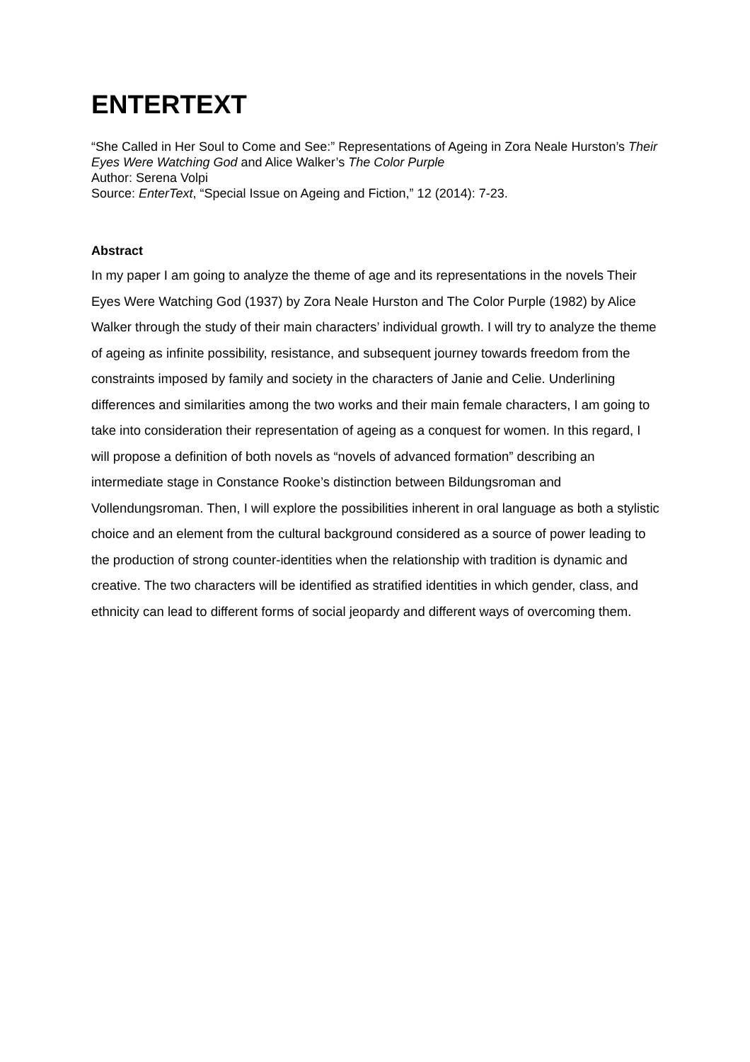ENTERTEXT
“She Called in Her Soul to Come and See:” Representations of Ageing in Zora Neale Hurston’s Their Eyes Were Watching God and Alice Walker’s The Color Purple
Author: Serena Volpi
Source: EnterText, “Special Issue on Ageing and Fiction,” 12 (2014): 7-23.
Abstract
In my paper I am going to analyze the theme of age and its representations in the novels Their Eyes Were Watching God (1937) by Zora Neale Hurston and The Color Purple (1982) by Alice Walker through the study of their main characters’ individual growth. I will try to analyze the theme of ageing as infinite possibility, resistance, and subsequent journey towards freedom from the constraints imposed by family and society in the characters of Janie and Celie. Underlining differences and similarities among the two works and their main female characters, I am going to take into consideration their representation of ageing as a conquest for women. In this regard, I will propose a definition of both novels as “novels of advanced formation” describing an intermediate stage in Constance Rooke’s distinction between Bildungsroman and Vollendungsroman. Then, I will explore the possibilities inherent in oral language as both a stylistic choice and an element from the cultural background considered as a source of power leading to the production of strong counter-identities when the relationship with tradition is dynamic and creative. The two characters will be identified as stratified identities in which gender, class, and ethnicity can lead to different forms of social jeopardy and different ways of overcoming them.